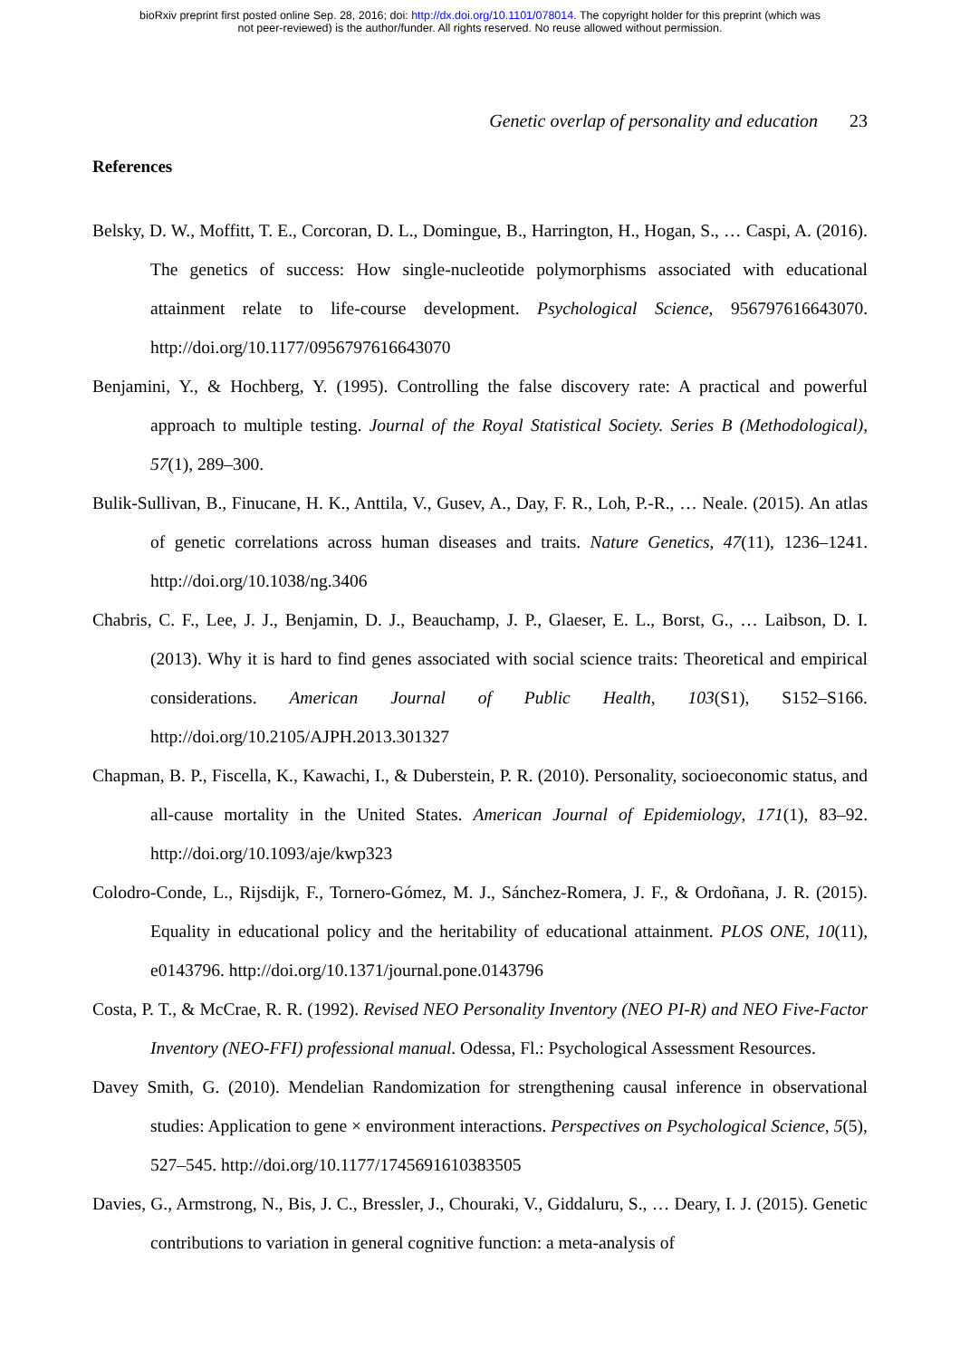bioRxiv preprint first posted online Sep. 28, 2016; doi: http://dx.doi.org/10.1101/078014. The copyright holder for this preprint (which was
not peer-reviewed) is the author/funder. All rights reserved. No reuse allowed without permission.
Genetic overlap of personality and education 23
References
Belsky, D. W., Moffitt, T. E., Corcoran, D. L., Domingue, B., Harrington, H., Hogan, S., … Caspi, A. (2016). The genetics of success: How single-nucleotide polymorphisms associated with educational attainment relate to life-course development. Psychological Science, 956797616643070. http://doi.org/10.1177/0956797616643070
Benjamini, Y., & Hochberg, Y. (1995). Controlling the false discovery rate: A practical and powerful approach to multiple testing. Journal of the Royal Statistical Society. Series B (Methodological), 57(1), 289–300.
Bulik-Sullivan, B., Finucane, H. K., Anttila, V., Gusev, A., Day, F. R., Loh, P.-R., … Neale. (2015). An atlas of genetic correlations across human diseases and traits. Nature Genetics, 47(11), 1236–1241. http://doi.org/10.1038/ng.3406
Chabris, C. F., Lee, J. J., Benjamin, D. J., Beauchamp, J. P., Glaeser, E. L., Borst, G., … Laibson, D. I. (2013). Why it is hard to find genes associated with social science traits: Theoretical and empirical considerations. American Journal of Public Health, 103(S1), S152–S166. http://doi.org/10.2105/AJPH.2013.301327
Chapman, B. P., Fiscella, K., Kawachi, I., & Duberstein, P. R. (2010). Personality, socioeconomic status, and all-cause mortality in the United States. American Journal of Epidemiology, 171(1), 83–92. http://doi.org/10.1093/aje/kwp323
Colodro-Conde, L., Rijsdijk, F., Tornero-Gómez, M. J., Sánchez-Romera, J. F., & Ordoñana, J. R. (2015). Equality in educational policy and the heritability of educational attainment. PLOS ONE, 10(11), e0143796. http://doi.org/10.1371/journal.pone.0143796
Costa, P. T., & McCrae, R. R. (1992). Revised NEO Personality Inventory (NEO PI-R) and NEO Five-Factor Inventory (NEO-FFI) professional manual. Odessa, Fl.: Psychological Assessment Resources.
Davey Smith, G. (2010). Mendelian Randomization for strengthening causal inference in observational studies: Application to gene × environment interactions. Perspectives on Psychological Science, 5(5), 527–545. http://doi.org/10.1177/1745691610383505
Davies, G., Armstrong, N., Bis, J. C., Bressler, J., Chouraki, V., Giddaluru, S., … Deary, I. J. (2015). Genetic contributions to variation in general cognitive function: a meta-analysis of